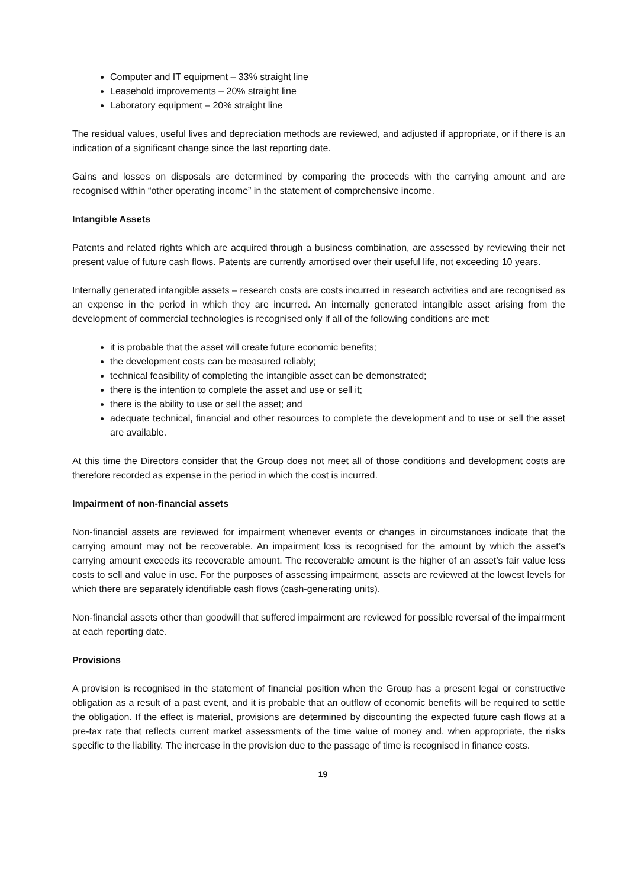Computer and IT equipment – 33% straight line
Leasehold improvements – 20% straight line
Laboratory equipment – 20% straight line
The residual values, useful lives and depreciation methods are reviewed, and adjusted if appropriate, or if there is an indication of a significant change since the last reporting date.
Gains and losses on disposals are determined by comparing the proceeds with the carrying amount and are recognised within “other operating income” in the statement of comprehensive income.
Intangible Assets
Patents and related rights which are acquired through a business combination, are assessed by reviewing their net present value of future cash flows. Patents are currently amortised over their useful life, not exceeding 10 years.
Internally generated intangible assets – research costs are costs incurred in research activities and are recognised as an expense in the period in which they are incurred. An internally generated intangible asset arising from the development of commercial technologies is recognised only if all of the following conditions are met:
it is probable that the asset will create future economic benefits;
the development costs can be measured reliably;
technical feasibility of completing the intangible asset can be demonstrated;
there is the intention to complete the asset and use or sell it;
there is the ability to use or sell the asset; and
adequate technical, financial and other resources to complete the development and to use or sell the asset are available.
At this time the Directors consider that the Group does not meet all of those conditions and development costs are therefore recorded as expense in the period in which the cost is incurred.
Impairment of non-financial assets
Non-financial assets are reviewed for impairment whenever events or changes in circumstances indicate that the carrying amount may not be recoverable. An impairment loss is recognised for the amount by which the asset’s carrying amount exceeds its recoverable amount. The recoverable amount is the higher of an asset’s fair value less costs to sell and value in use. For the purposes of assessing impairment, assets are reviewed at the lowest levels for which there are separately identifiable cash flows (cash-generating units).
Non-financial assets other than goodwill that suffered impairment are reviewed for possible reversal of the impairment at each reporting date.
Provisions
A provision is recognised in the statement of financial position when the Group has a present legal or constructive obligation as a result of a past event, and it is probable that an outflow of economic benefits will be required to settle the obligation. If the effect is material, provisions are determined by discounting the expected future cash flows at a pre-tax rate that reflects current market assessments of the time value of money and, when appropriate, the risks specific to the liability. The increase in the provision due to the passage of time is recognised in finance costs.
19